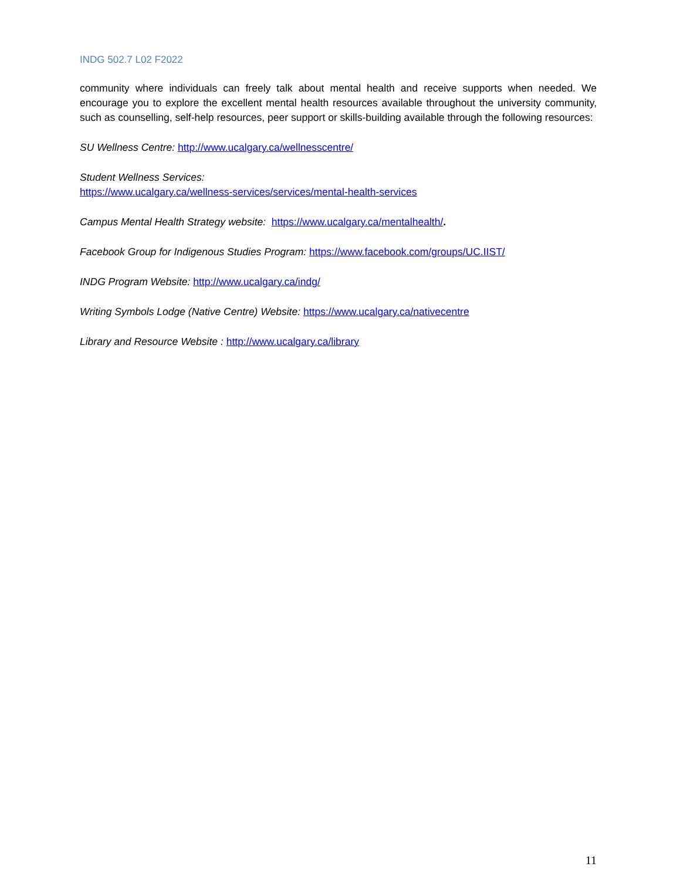INDG 502.7 L02 F2022
community where individuals can freely talk about mental health and receive supports when needed. We encourage you to explore the excellent mental health resources available throughout the university community, such as counselling, self-help resources, peer support or skills-building available through the following resources:
SU Wellness Centre: http://www.ucalgary.ca/wellnesscentre/
Student Wellness Services:
https://www.ucalgary.ca/wellness-services/services/mental-health-services
Campus Mental Health Strategy website: https://www.ucalgary.ca/mentalhealth/.
Facebook Group for Indigenous Studies Program: https://www.facebook.com/groups/UC.IIST/
INDG Program Website: http://www.ucalgary.ca/indg/
Writing Symbols Lodge (Native Centre) Website: https://www.ucalgary.ca/nativecentre
Library and Resource Website : http://www.ucalgary.ca/library
11